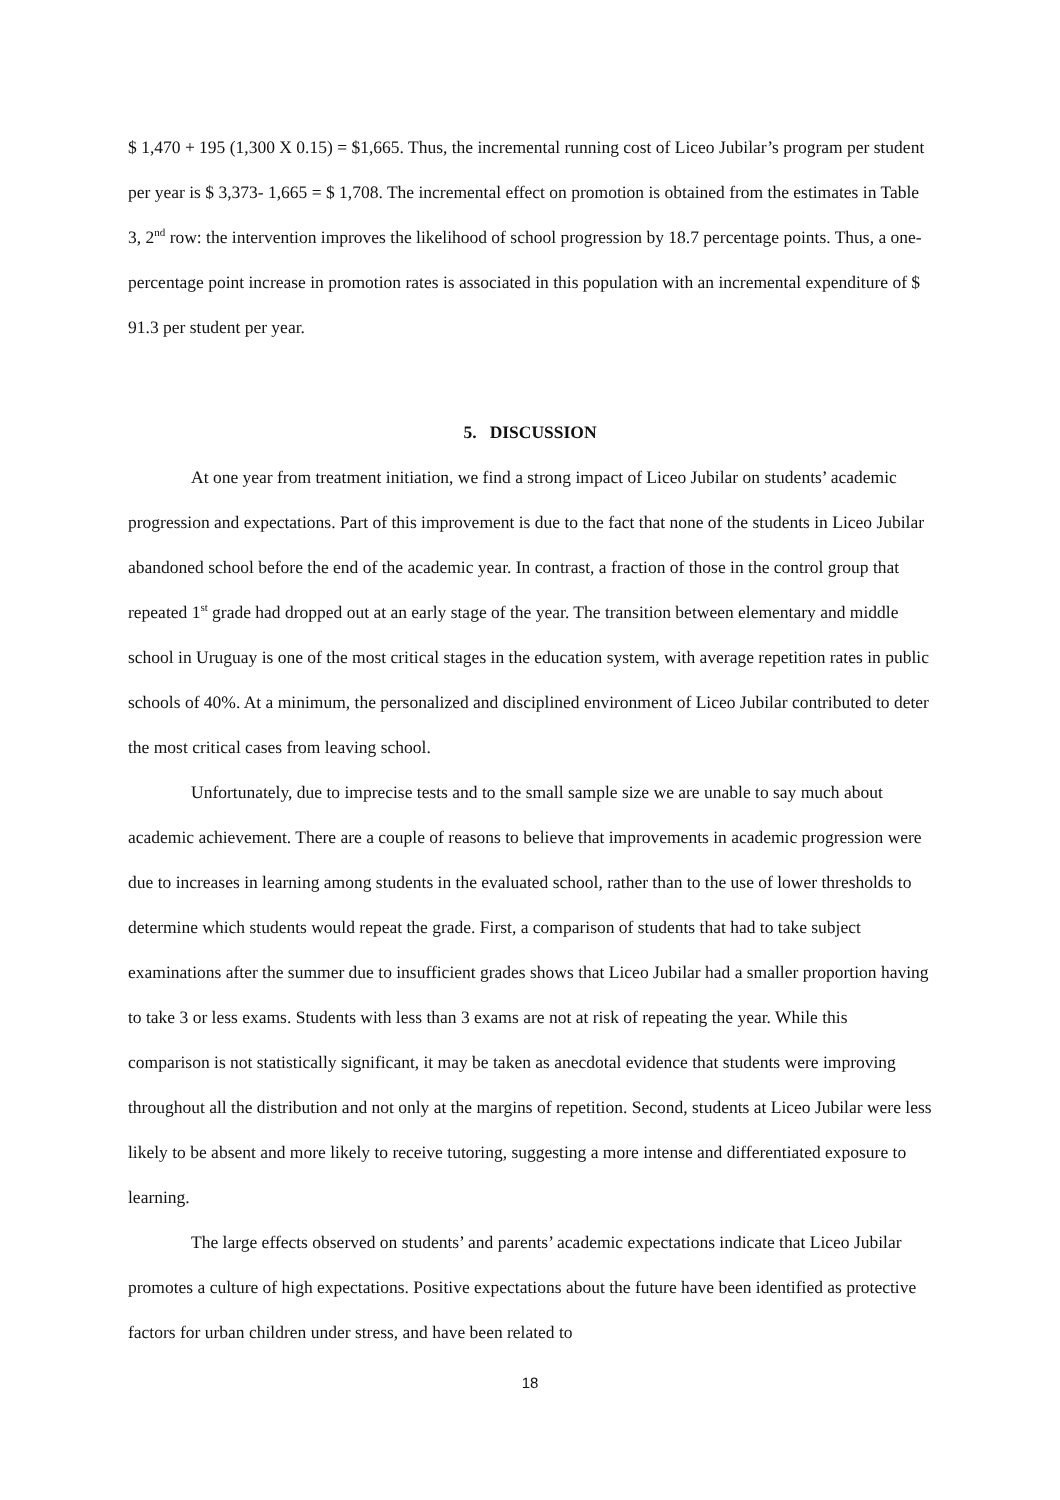$ 1,470 + 195 (1,300 X 0.15) = $1,665. Thus, the incremental running cost of Liceo Jubilar’s program per student per year is $ 3,373- 1,665 = $ 1,708. The incremental effect on promotion is obtained from the estimates in Table 3, 2<sup>nd</sup> row: the intervention improves the likelihood of school progression by 18.7 percentage points. Thus, a one-percentage point increase in promotion rates is associated in this population with an incremental expenditure of $ 91.3 per student per year.
5. DISCUSSION
At one year from treatment initiation, we find a strong impact of Liceo Jubilar on students’ academic progression and expectations. Part of this improvement is due to the fact that none of the students in Liceo Jubilar abandoned school before the end of the academic year. In contrast, a fraction of those in the control group that repeated 1<sup>st</sup> grade had dropped out at an early stage of the year. The transition between elementary and middle school in Uruguay is one of the most critical stages in the education system, with average repetition rates in public schools of 40%. At a minimum, the personalized and disciplined environment of Liceo Jubilar contributed to deter the most critical cases from leaving school.
Unfortunately, due to imprecise tests and to the small sample size we are unable to say much about academic achievement. There are a couple of reasons to believe that improvements in academic progression were due to increases in learning among students in the evaluated school, rather than to the use of lower thresholds to determine which students would repeat the grade. First, a comparison of students that had to take subject examinations after the summer due to insufficient grades shows that Liceo Jubilar had a smaller proportion having to take 3 or less exams. Students with less than 3 exams are not at risk of repeating the year. While this comparison is not statistically significant, it may be taken as anecdotal evidence that students were improving throughout all the distribution and not only at the margins of repetition. Second, students at Liceo Jubilar were less likely to be absent and more likely to receive tutoring, suggesting a more intense and differentiated exposure to learning.
The large effects observed on students’ and parents’ academic expectations indicate that Liceo Jubilar promotes a culture of high expectations. Positive expectations about the future have been identified as protective factors for urban children under stress, and have been related to
18